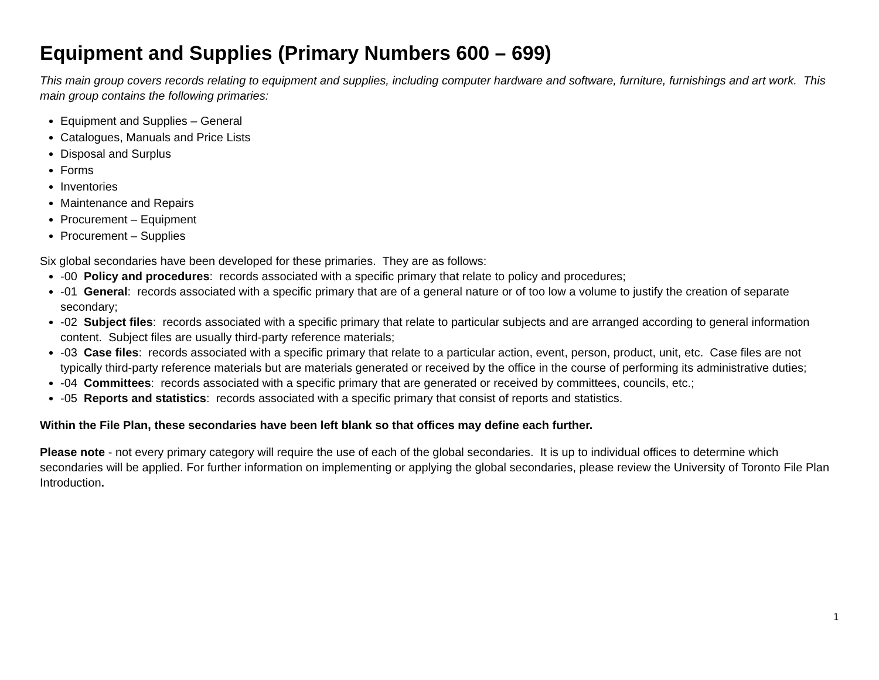Equipment and Supplies (Primary Numbers 600 – 699)
This main group covers records relating to equipment and supplies, including computer hardware and software, furniture, furnishings and art work. This main group contains the following primaries:
Equipment and Supplies – General
Catalogues, Manuals and Price Lists
Disposal and Surplus
Forms
Inventories
Maintenance and Repairs
Procurement – Equipment
Procurement – Supplies
Six global secondaries have been developed for these primaries. They are as follows:
-00 Policy and procedures: records associated with a specific primary that relate to policy and procedures;
-01 General: records associated with a specific primary that are of a general nature or of too low a volume to justify the creation of separate secondary;
-02 Subject files: records associated with a specific primary that relate to particular subjects and are arranged according to general information content. Subject files are usually third-party reference materials;
-03 Case files: records associated with a specific primary that relate to a particular action, event, person, product, unit, etc. Case files are not typically third-party reference materials but are materials generated or received by the office in the course of performing its administrative duties;
-04 Committees: records associated with a specific primary that are generated or received by committees, councils, etc.;
-05 Reports and statistics: records associated with a specific primary that consist of reports and statistics.
Within the File Plan, these secondaries have been left blank so that offices may define each further.
Please note - not every primary category will require the use of each of the global secondaries. It is up to individual offices to determine which secondaries will be applied. For further information on implementing or applying the global secondaries, please review the University of Toronto File Plan Introduction.
1